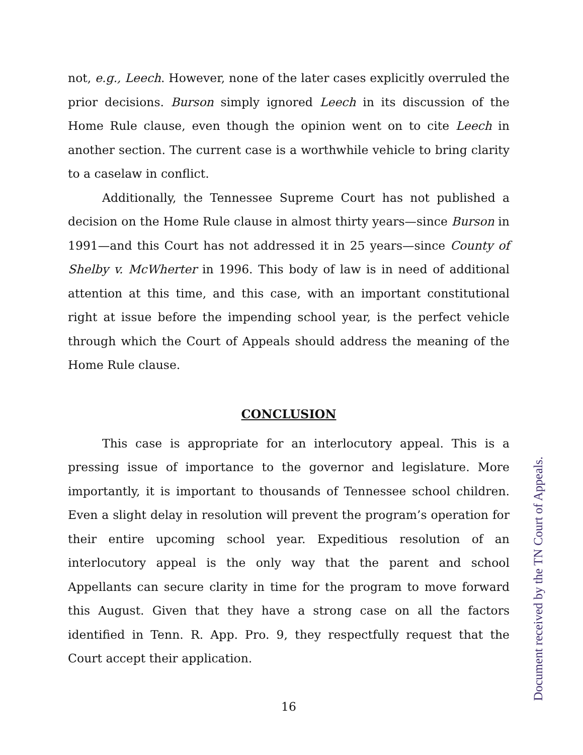not, e.g., Leech. However, none of the later cases explicitly overruled the prior decisions. Burson simply ignored Leech in its discussion of the Home Rule clause, even though the opinion went on to cite Leech in another section. The current case is a worthwhile vehicle to bring clarity to a caselaw in conflict.
Additionally, the Tennessee Supreme Court has not published a decision on the Home Rule clause in almost thirty years—since Burson in 1991—and this Court has not addressed it in 25 years—since County of Shelby v. McWherter in 1996. This body of law is in need of additional attention at this time, and this case, with an important constitutional right at issue before the impending school year, is the perfect vehicle through which the Court of Appeals should address the meaning of the Home Rule clause.
CONCLUSION
This case is appropriate for an interlocutory appeal. This is a pressing issue of importance to the governor and legislature. More importantly, it is important to thousands of Tennessee school children. Even a slight delay in resolution will prevent the program’s operation for their entire upcoming school year. Expeditious resolution of an interlocutory appeal is the only way that the parent and school Appellants can secure clarity in time for the program to move forward this August. Given that they have a strong case on all the factors identified in Tenn. R. App. Pro. 9, they respectfully request that the Court accept their application.
16
Document received by the TN Court of Appeals.